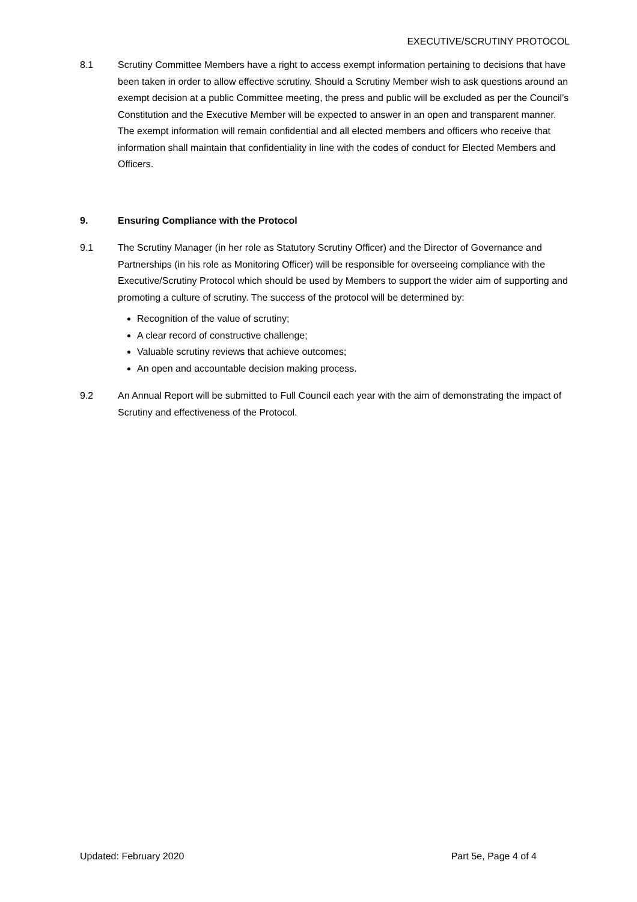EXECUTIVE/SCRUTINY PROTOCOL
8.1 Scrutiny Committee Members have a right to access exempt information pertaining to decisions that have been taken in order to allow effective scrutiny. Should a Scrutiny Member wish to ask questions around an exempt decision at a public Committee meeting, the press and public will be excluded as per the Council’s Constitution and the Executive Member will be expected to answer in an open and transparent manner. The exempt information will remain confidential and all elected members and officers who receive that information shall maintain that confidentiality in line with the codes of conduct for Elected Members and Officers.
9. Ensuring Compliance with the Protocol
9.1 The Scrutiny Manager (in her role as Statutory Scrutiny Officer) and the Director of Governance and Partnerships (in his role as Monitoring Officer) will be responsible for overseeing compliance with the Executive/Scrutiny Protocol which should be used by Members to support the wider aim of supporting and promoting a culture of scrutiny. The success of the protocol will be determined by:
Recognition of the value of scrutiny;
A clear record of constructive challenge;
Valuable scrutiny reviews that achieve outcomes;
An open and accountable decision making process.
9.2 An Annual Report will be submitted to Full Council each year with the aim of demonstrating the impact of Scrutiny and effectiveness of the Protocol.
Updated: February 2020 Part 5e, Page 4 of 4